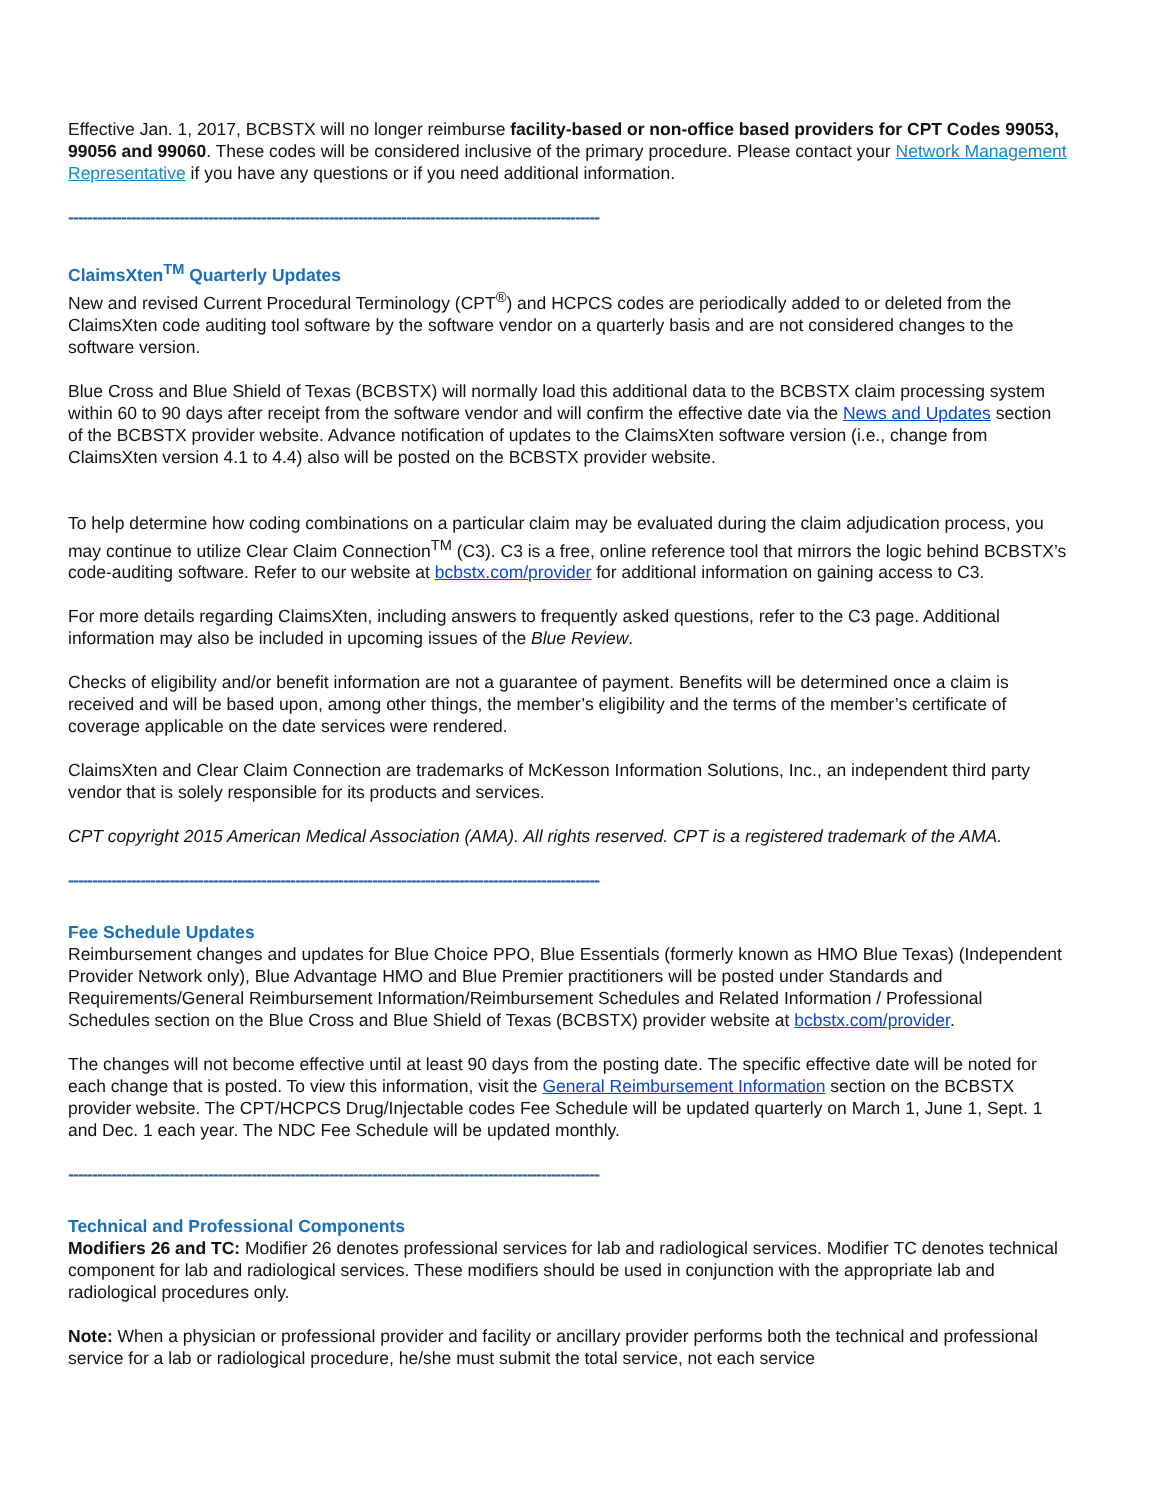Effective Jan. 1, 2017, BCBSTX will no longer reimburse facility-based or non-office based providers for CPT Codes 99053, 99056 and 99060. These codes will be considered inclusive of the primary procedure. Please contact your Network Management Representative if you have any questions or if you need additional information.
--------------------------------------------------------------------------------------------------------------
ClaimsXten<sup>TM</sup> Quarterly Updates
New and revised Current Procedural Terminology (CPT<sup>®</sup>) and HCPCS codes are periodically added to or deleted from the ClaimsXten code auditing tool software by the software vendor on a quarterly basis and are not considered changes to the software version.
Blue Cross and Blue Shield of Texas (BCBSTX) will normally load this additional data to the BCBSTX claim processing system within 60 to 90 days after receipt from the software vendor and will confirm the effective date via the News and Updates section of the BCBSTX provider website. Advance notification of updates to the ClaimsXten software version (i.e., change from ClaimsXten version 4.1 to 4.4) also will be posted on the BCBSTX provider website.
To help determine how coding combinations on a particular claim may be evaluated during the claim adjudication process, you may continue to utilize Clear Claim Connection<sup>TM</sup> (C3). C3 is a free, online reference tool that mirrors the logic behind BCBSTX’s code-auditing software. Refer to our website at bcbstx.com/provider for additional information on gaining access to C3.
For more details regarding ClaimsXten, including answers to frequently asked questions, refer to the C3 page. Additional information may also be included in upcoming issues of the Blue Review.
Checks of eligibility and/or benefit information are not a guarantee of payment. Benefits will be determined once a claim is received and will be based upon, among other things, the member’s eligibility and the terms of the member’s certificate of coverage applicable on the date services were rendered.
ClaimsXten and Clear Claim Connection are trademarks of McKesson Information Solutions, Inc., an independent third party vendor that is solely responsible for its products and services.
CPT copyright 2015 American Medical Association (AMA). All rights reserved. CPT is a registered trademark of the AMA.
--------------------------------------------------------------------------------------------------------------
Fee Schedule Updates
Reimbursement changes and updates for Blue Choice PPO, Blue Essentials (formerly known as HMO Blue Texas) (Independent Provider Network only), Blue Advantage HMO and Blue Premier practitioners will be posted under Standards and Requirements/General Reimbursement Information/Reimbursement Schedules and Related Information / Professional Schedules section on the Blue Cross and Blue Shield of Texas (BCBSTX) provider website at bcbstx.com/provider.
The changes will not become effective until at least 90 days from the posting date. The specific effective date will be noted for each change that is posted. To view this information, visit the General Reimbursement Information section on the BCBSTX provider website. The CPT/HCPCS Drug/Injectable codes Fee Schedule will be updated quarterly on March 1, June 1, Sept. 1 and Dec. 1 each year. The NDC Fee Schedule will be updated monthly.
--------------------------------------------------------------------------------------------------------------
Technical and Professional Components
Modifiers 26 and TC: Modifier 26 denotes professional services for lab and radiological services. Modifier TC denotes technical component for lab and radiological services. These modifiers should be used in conjunction with the appropriate lab and radiological procedures only.
Note: When a physician or professional provider and facility or ancillary provider performs both the technical and professional service for a lab or radiological procedure, he/she must submit the total service, not each service